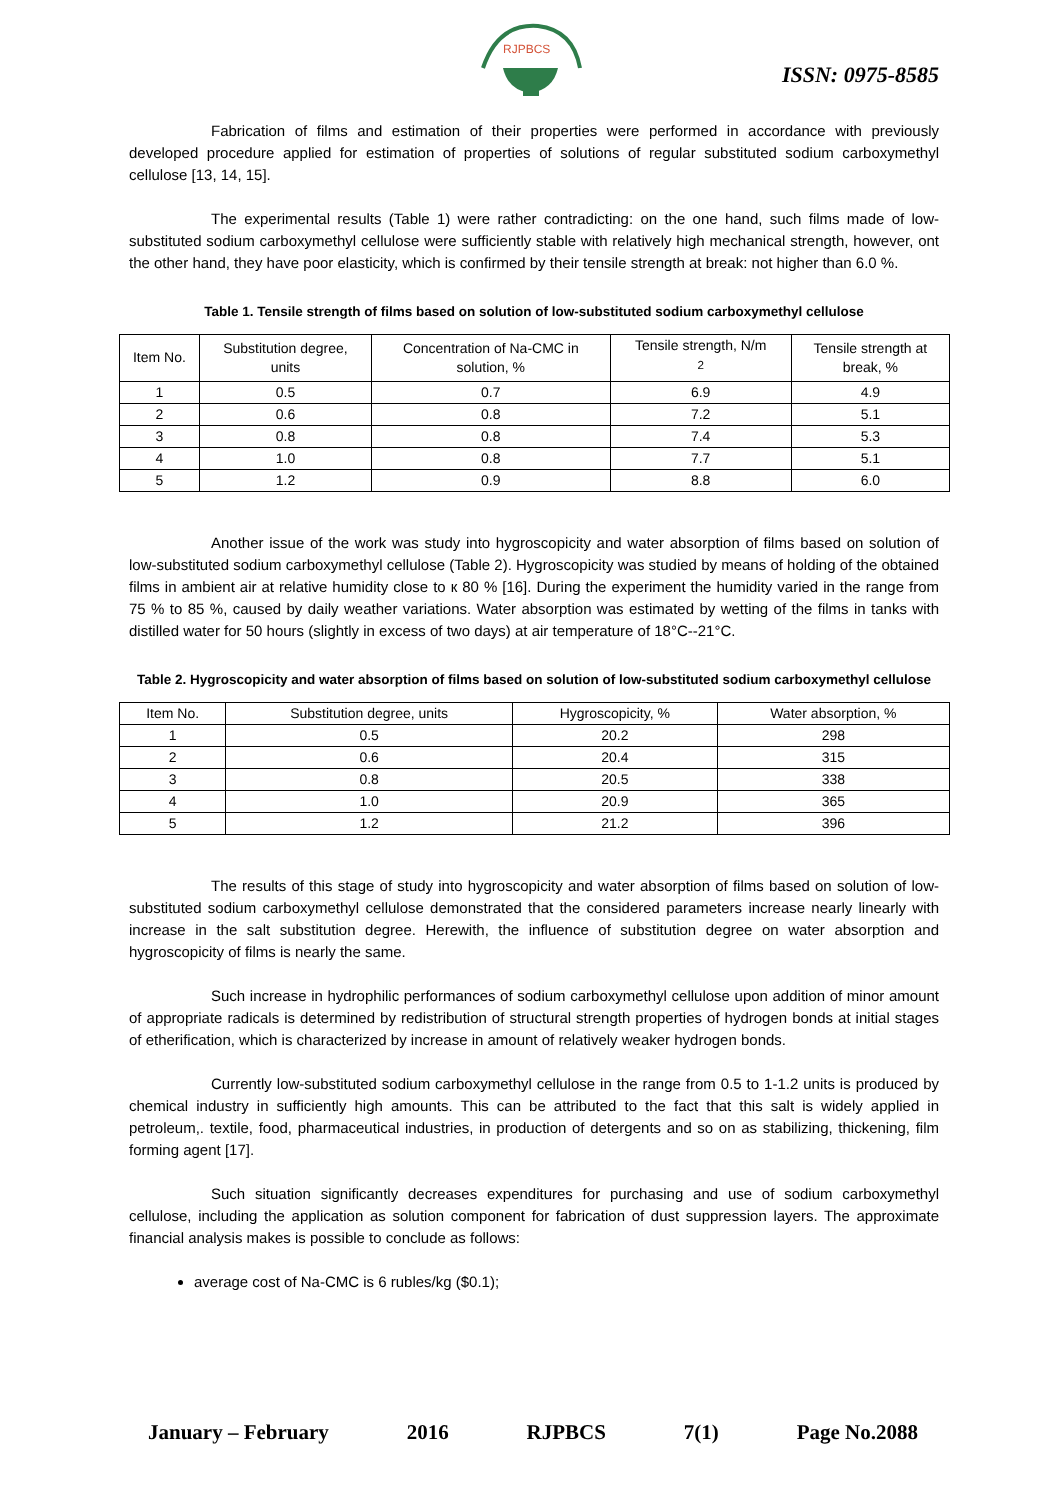RJPBCS
ISSN: 0975-8585
Fabrication of films and estimation of their properties were performed in accordance with previously developed procedure applied for estimation of properties of solutions of regular substituted sodium carboxymethyl cellulose [13, 14, 15].
The experimental results (Table 1) were rather contradicting: on the one hand, such films made of low-substituted sodium carboxymethyl cellulose were sufficiently stable with relatively high mechanical strength, however, ont the other hand, they have poor elasticity, which is confirmed by their tensile strength at break: not higher than 6.0 %.
Table 1. Tensile strength of films based on solution of low-substituted sodium carboxymethyl cellulose
| Item No. | Substitution degree, units | Concentration of Na-CMC in solution, % | Tensile strength, N/m <sup>2</sup> | Tensile strength at break, % |
| --- | --- | --- | --- | --- |
| 1 | 0.5 | 0.7 | 6.9 | 4.9 |
| 2 | 0.6 | 0.8 | 7.2 | 5.1 |
| 3 | 0.8 | 0.8 | 7.4 | 5.3 |
| 4 | 1.0 | 0.8 | 7.7 | 5.1 |
| 5 | 1.2 | 0.9 | 8.8 | 6.0 |
Another issue of the work was study into hygroscopicity and water absorption of films based on solution of low-substituted sodium carboxymethyl cellulose (Table 2). Hygroscopicity was studied by means of holding of the obtained films in ambient air at relative humidity close to к 80 % [16]. During the experiment the humidity varied in the range from 75 % to 85 %, caused by daily weather variations. Water absorption was estimated by wetting of the films in tanks with distilled water for 50 hours (slightly in excess of two days) at air temperature of 18°C--21°C.
Table 2. Hygroscopicity and water absorption of films based on solution of low-substituted sodium carboxymethyl cellulose
| Item No. | Substitution degree, units | Hygroscopicity, % | Water absorption, % |
| --- | --- | --- | --- |
| 1 | 0.5 | 20.2 | 298 |
| 2 | 0.6 | 20.4 | 315 |
| 3 | 0.8 | 20.5 | 338 |
| 4 | 1.0 | 20.9 | 365 |
| 5 | 1.2 | 21.2 | 396 |
The results of this stage of study into hygroscopicity and water absorption of films based on solution of low-substituted sodium carboxymethyl cellulose demonstrated that the considered parameters increase nearly linearly with increase in the salt substitution degree. Herewith, the influence of substitution degree on water absorption and hygroscopicity of films is nearly the same.
Such increase in hydrophilic performances of sodium carboxymethyl cellulose upon addition of minor amount of appropriate radicals is determined by redistribution of structural strength properties of hydrogen bonds at initial stages of etherification, which is characterized by increase in amount of relatively weaker hydrogen bonds.
Currently low-substituted sodium carboxymethyl cellulose in the range from 0.5 to 1-1.2 units is produced by chemical industry in sufficiently high amounts. This can be attributed to the fact that this salt is widely applied in petroleum,. textile, food, pharmaceutical industries, in production of detergents and so on as stabilizing, thickening, film forming agent [17].
Such situation significantly decreases expenditures for purchasing and use of sodium carboxymethyl cellulose, including the application as solution component for fabrication of dust suppression layers. The approximate financial analysis makes is possible to conclude as follows:
average cost of Na-CMC is 6 rubles/kg ($0.1);
January – February 2016 RJPBCS 7(1) Page No.2088